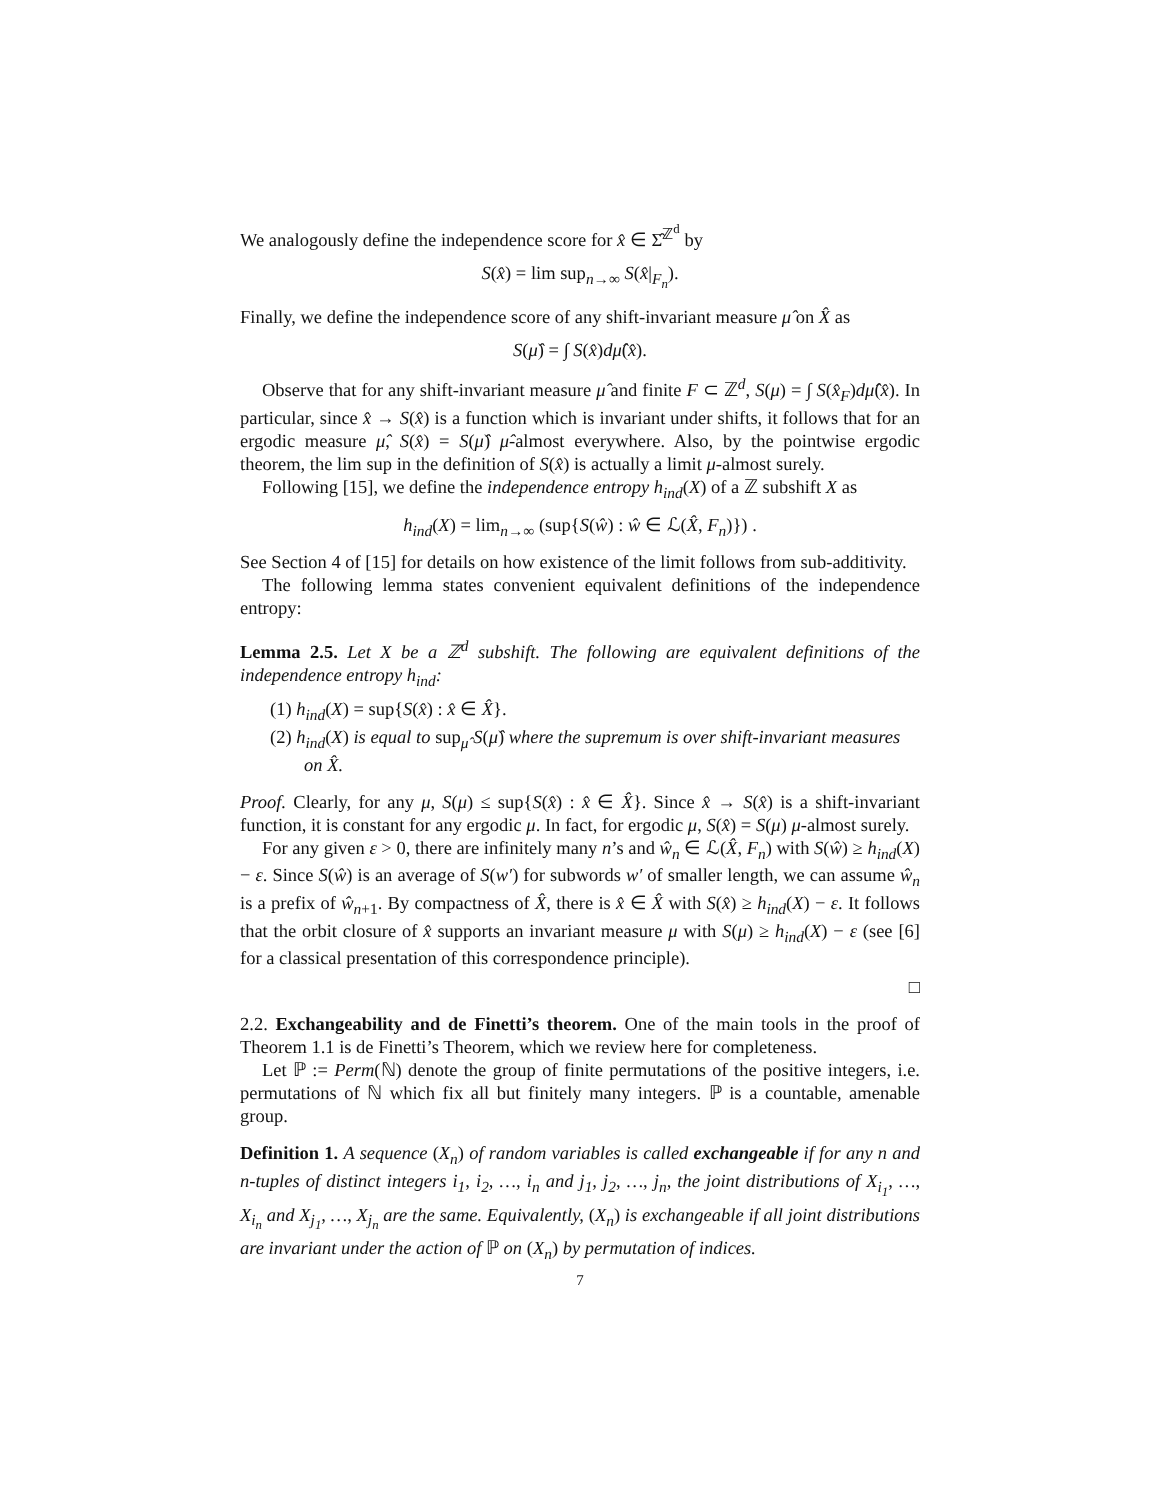We analogously define the independence score for x̂ ∈ Σ̂<sup>ℤ<sup>d</sup></sup> by
S(x̂) = lim sup<sub>n→∞</sub> S(x̂|<sub>F<sub>n</sub></sub>).
Finally, we define the independence score of any shift-invariant measure μ̂ on X̂ as
S(μ̂) = ∫ S(x̂)dμ̂(x̂).
Observe that for any shift-invariant measure μ̂ and finite F ⊂ ℤ<sup>d</sup>, S(μ) = ∫ S(x̂<sub>F</sub>)dμ̂(x̂). In particular, since x̂ → S(x̂) is a function which is invariant under shifts, it follows that for an ergodic measure μ̂, S(x̂) = S(μ̂) μ̂-almost everywhere. Also, by the pointwise ergodic theorem, the lim sup in the definition of S(x̂) is actually a limit μ-almost surely.
Following [15], we define the independence entropy h<sub>ind</sub>(X) of a ℤ subshift X as
h<sub>ind</sub>(X) = lim<sub>n→∞</sub> (sup{S(ŵ) : ŵ ∈ ℒ(X̂, F<sub>n</sub>)}) .
See Section 4 of [15] for details on how existence of the limit follows from sub-additivity.
The following lemma states convenient equivalent definitions of the independence entropy:
Lemma 2.5. Let X be a ℤ<sup>d</sup> subshift. The following are equivalent definitions of the independence entropy h<sub>ind</sub>:
(1) h<sub>ind</sub>(X) = sup{S(x̂) : x̂ ∈ X̂}.
(2) h<sub>ind</sub>(X) is equal to sup<sub>μ̂</sub> S(μ̂) where the supremum is over shift-invariant measures on X̂.
Proof. Clearly, for any μ, S(μ) ≤ sup{S(x̂) : x̂ ∈ X̂}. Since x̂ → S(x̂) is a shift-invariant function, it is constant for any ergodic μ. In fact, for ergodic μ, S(x̂) = S(μ) μ-almost surely.
For any given ε > 0, there are infinitely many n’s and ŵ<sub>n</sub> ∈ ℒ(X̂, F<sub>n</sub>) with S(ŵ) ≥ h<sub>ind</sub>(X) − ε. Since S(ŵ) is an average of S(w′) for subwords w′ of smaller length, we can assume ŵ<sub>n</sub> is a prefix of ŵ<sub>n+1</sub>. By compactness of X̂, there is x̂ ∈ X̂ with S(x̂) ≥ h<sub>ind</sub>(X) − ε. It follows that the orbit closure of x̂ supports an invariant measure μ with S(μ) ≥ h<sub>ind</sub>(X) − ε (see [6] for a classical presentation of this correspondence principle).
□
2.2. Exchangeability and de Finetti’s theorem. One of the main tools in the proof of Theorem 1.1 is de Finetti’s Theorem, which we review here for completeness.
Let ℙ := Perm(ℕ) denote the group of finite permutations of the positive integers, i.e. permutations of ℕ which fix all but finitely many integers. ℙ is a countable, amenable group.
Definition 1. A sequence (X<sub>n</sub>) of random variables is called exchangeable if for any n and n-tuples of distinct integers i<sub>1</sub>, i<sub>2</sub>, …, i<sub>n</sub> and j<sub>1</sub>, j<sub>2</sub>, …, j<sub>n</sub>, the joint distributions of X<sub>i<sub>1</sub></sub>, …, X<sub>i<sub>n</sub></sub> and X<sub>j<sub>1</sub></sub>, …, X<sub>j<sub>n</sub></sub> are the same. Equivalently, (X<sub>n</sub>) is exchangeable if all joint distributions are invariant under the action of ℙ on (X<sub>n</sub>) by permutation of indices.
7